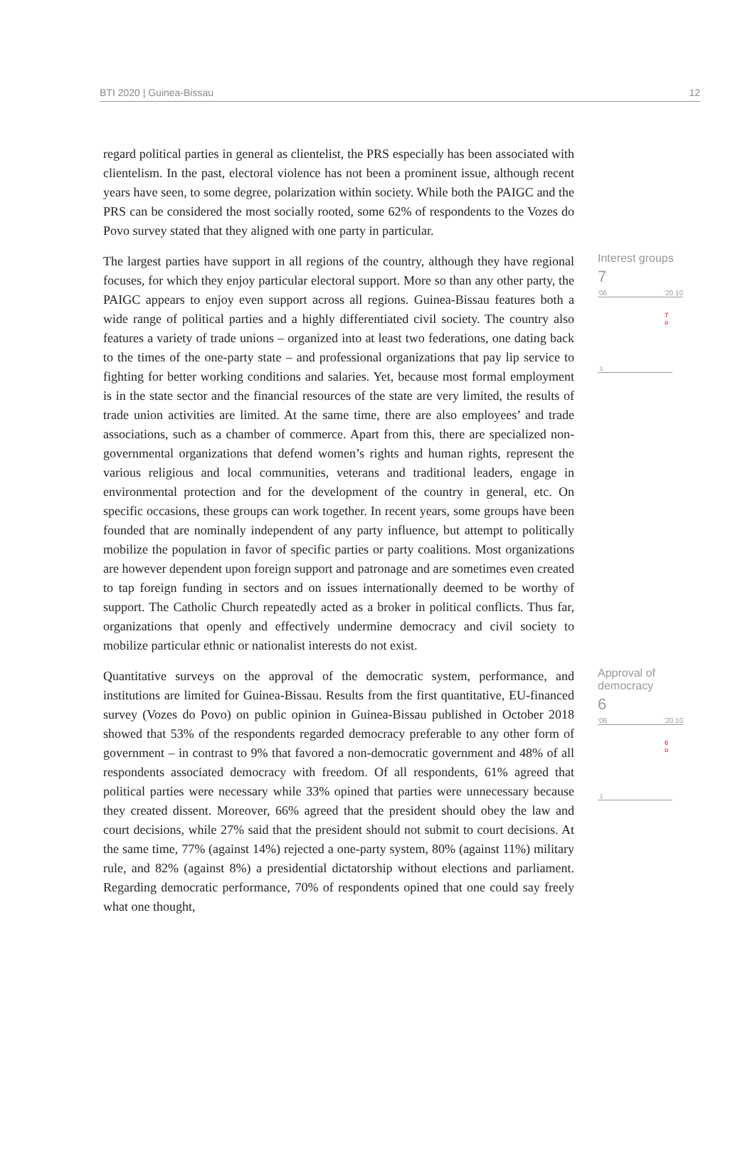BTI 2020 | Guinea-Bissau 12
regard political parties in general as clientelist, the PRS especially has been associated with clientelism. In the past, electoral violence has not been a prominent issue, although recent years have seen, to some degree, polarization within society. While both the PAIGC and the PRS can be considered the most socially rooted, some 62% of respondents to the Vozes do Povo survey stated that they aligned with one party in particular.
The largest parties have support in all regions of the country, although they have regional focuses, for which they enjoy particular electoral support. More so than any other party, the PAIGC appears to enjoy even support across all regions. Guinea-Bissau features both a wide range of political parties and a highly differentiated civil society. The country also features a variety of trade unions – organized into at least two federations, one dating back to the times of the one-party state – and professional organizations that pay lip service to fighting for better working conditions and salaries. Yet, because most formal employment is in the state sector and the financial resources of the state are very limited, the results of trade union activities are limited. At the same time, there are also employees’ and trade associations, such as a chamber of commerce. Apart from this, there are specialized non-governmental organizations that defend women’s rights and human rights, represent the various religious and local communities, veterans and traditional leaders, engage in environmental protection and for the development of the country in general, etc. On specific occasions, these groups can work together. In recent years, some groups have been founded that are nominally independent of any party influence, but attempt to politically mobilize the population in favor of specific parties or party coalitions. Most organizations are however dependent upon foreign support and patronage and are sometimes even created to tap foreign funding in sectors and on issues internationally deemed to be worthy of support. The Catholic Church repeatedly acted as a broker in political conflicts. Thus far, organizations that openly and effectively undermine democracy and civil society to mobilize particular ethnic or nationalist interests do not exist.
Interest groups
7
'06 '20 10
7
o
1
Quantitative surveys on the approval of the democratic system, performance, and institutions are limited for Guinea-Bissau. Results from the first quantitative, EU-financed survey (Vozes do Povo) on public opinion in Guinea-Bissau published in October 2018 showed that 53% of the respondents regarded democracy preferable to any other form of government – in contrast to 9% that favored a non-democratic government and 48% of all respondents associated democracy with freedom. Of all respondents, 61% agreed that political parties were necessary while 33% opined that parties were unnecessary because they created dissent. Moreover, 66% agreed that the president should obey the law and court decisions, while 27% said that the president should not submit to court decisions. At the same time, 77% (against 14%) rejected a one-party system, 80% (against 11%) military rule, and 82% (against 8%) a presidential dictatorship without elections and parliament. Regarding democratic performance, 70% of respondents opined that one could say freely what one thought,
Approval of democracy
6
'06 '20 10
6
o
1